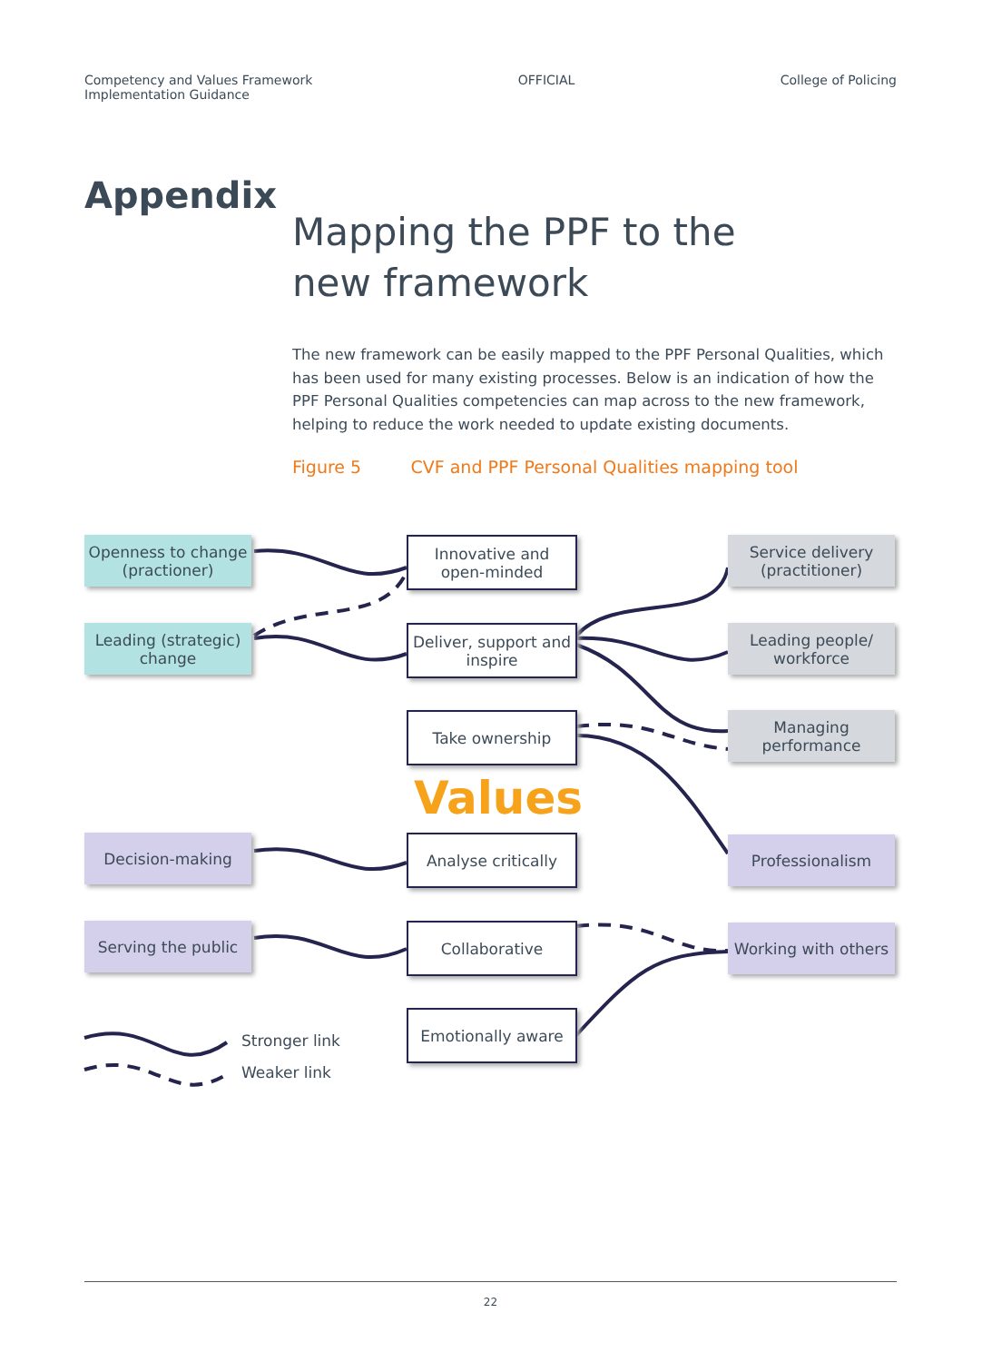Competency and Values Framework
Implementation Guidance
OFFICIAL College of Policing
Appendix
Mapping the PPF to the
new framework
The new framework can be easily mapped to the PPF Personal Qualities, which has been used for many existing processes. Below is an indication of how the PPF Personal Qualities competencies can map across to the new framework, helping to reduce the work needed to update existing documents.
Figure 5 CVF and PPF Personal Qualities mapping tool
Openness to change
(practioner)
Innovative and
open-minded
Service delivery
(practitioner)
Leading (strategic)
change
Deliver, support and
inspire
Leading people/
workforce
Take ownership
Managing
performance
Values
Decision-making Analyse critically Professionalism
Serving the public Collaborative
Working with others
Emotionally aware
Stronger link
Weaker link
22